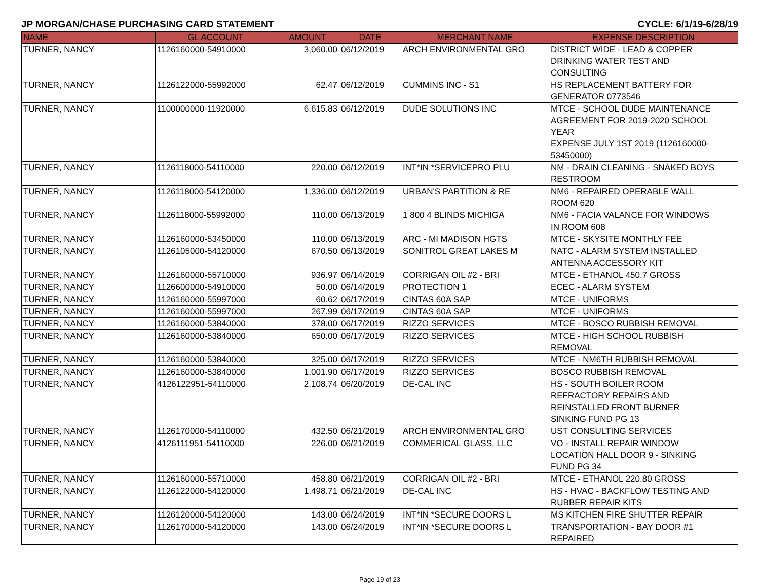JP MORGAN/CHASE PURCHASING CARD STATEMENT CYCLE: 6/1/19-6/28/19
| NAME | GL ACCOUNT | AMOUNT | DATE | MERCHANT NAME | EXPENSE DESCRIPTION |
| --- | --- | --- | --- | --- | --- |
| TURNER, NANCY | 1126160000-54910000 | 3,060.00 | 06/12/2019 | ARCH ENVIRONMENTAL GRO | DISTRICT WIDE - LEAD & COPPER DRINKING WATER TEST AND CONSULTING |
| TURNER, NANCY | 1126122000-55992000 | 62.47 | 06/12/2019 | CUMMINS INC - S1 | HS REPLACEMENT BATTERY FOR GENERATOR 0773546 |
| TURNER, NANCY | 1100000000-11920000 | 6,615.83 | 06/12/2019 | DUDE SOLUTIONS INC | MTCE - SCHOOL DUDE MAINTENANCE AGREEMENT FOR 2019-2020 SCHOOL YEAR EXPENSE JULY 1ST 2019 (1126160000- 53450000) |
| TURNER, NANCY | 1126118000-54110000 | 220.00 | 06/12/2019 | INT*IN *SERVICEPRO PLU | NM - DRAIN CLEANING - SNAKED BOYS RESTROOM |
| TURNER, NANCY | 1126118000-54120000 | 1,336.00 | 06/12/2019 | URBAN'S PARTITION & RE | NM6 - REPAIRED OPERABLE WALL ROOM 620 |
| TURNER, NANCY | 1126118000-55992000 | 110.00 | 06/13/2019 | 1 800 4 BLINDS MICHIGA | NM6 - FACIA VALANCE FOR WINDOWS IN ROOM 608 |
| TURNER, NANCY | 1126160000-53450000 | 110.00 | 06/13/2019 | ARC - MI MADISON HGTS | MTCE - SKYSITE MONTHLY FEE |
| TURNER, NANCY | 1126105000-54120000 | 670.50 | 06/13/2019 | SONITROL GREAT LAKES M | NATC - ALARM SYSTEM INSTALLED ANTENNA ACCESSORY KIT |
| TURNER, NANCY | 1126160000-55710000 | 936.97 | 06/14/2019 | CORRIGAN OIL #2 - BRI | MTCE - ETHANOL 450.7 GROSS |
| TURNER, NANCY | 1126600000-54910000 | 50.00 | 06/14/2019 | PROTECTION 1 | ECEC - ALARM SYSTEM |
| TURNER, NANCY | 1126160000-55997000 | 60.62 | 06/17/2019 | CINTAS 60A SAP | MTCE - UNIFORMS |
| TURNER, NANCY | 1126160000-55997000 | 267.99 | 06/17/2019 | CINTAS 60A SAP | MTCE - UNIFORMS |
| TURNER, NANCY | 1126160000-53840000 | 378.00 | 06/17/2019 | RIZZO SERVICES | MTCE - BOSCO RUBBISH REMOVAL |
| TURNER, NANCY | 1126160000-53840000 | 650.00 | 06/17/2019 | RIZZO SERVICES | MTCE - HIGH SCHOOL RUBBISH REMOVAL |
| TURNER, NANCY | 1126160000-53840000 | 325.00 | 06/17/2019 | RIZZO SERVICES | MTCE - NM6TH RUBBISH REMOVAL |
| TURNER, NANCY | 1126160000-53840000 | 1,001.90 | 06/17/2019 | RIZZO SERVICES | BOSCO RUBBISH REMOVAL |
| TURNER, NANCY | 4126122951-54110000 | 2,108.74 | 06/20/2019 | DE-CAL INC | HS - SOUTH BOILER ROOM REFRACTORY REPAIRS AND REINSTALLED FRONT BURNER SINKING FUND PG 13 |
| TURNER, NANCY | 1126170000-54110000 | 432.50 | 06/21/2019 | ARCH ENVIRONMENTAL GRO | UST CONSULTING SERVICES |
| TURNER, NANCY | 4126111951-54110000 | 226.00 | 06/21/2019 | COMMERICAL GLASS, LLC | VO - INSTALL REPAIR WINDOW LOCATION HALL DOOR 9 - SINKING FUND PG 34 |
| TURNER, NANCY | 1126160000-55710000 | 458.80 | 06/21/2019 | CORRIGAN OIL #2 - BRI | MTCE - ETHANOL 220.80 GROSS |
| TURNER, NANCY | 1126122000-54120000 | 1,498.71 | 06/21/2019 | DE-CAL INC | HS - HVAC - BACKFLOW TESTING AND RUBBER REPAIR KITS |
| TURNER, NANCY | 1126120000-54120000 | 143.00 | 06/24/2019 | INT*IN *SECURE DOORS L | MS KITCHEN FIRE SHUTTER REPAIR |
| TURNER, NANCY | 1126170000-54120000 | 143.00 | 06/24/2019 | INT*IN *SECURE DOORS L | TRANSPORTATION - BAY DOOR #1 REPAIRED |
Page 19 of 23